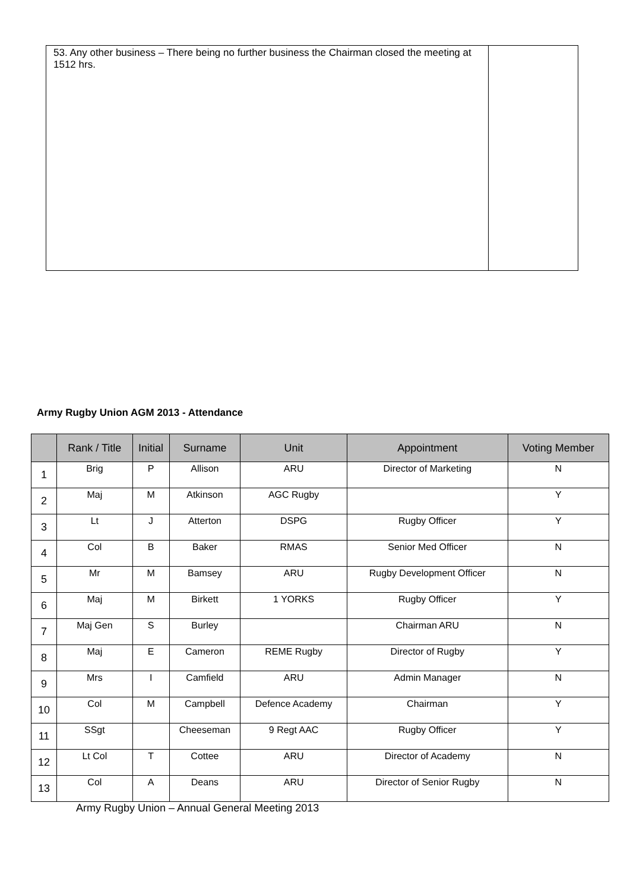| 53. Any other business – There being no further business the Chairman closed the meeting at 1512 hrs. | |
Army Rugby Union AGM 2013 - Attendance
| | Rank / Title | Initial | Surname | Unit | Appointment | Voting Member |
| --- | --- | --- | --- | --- | --- | --- |
| 1 | Brig | P | Allison | ARU | Director of Marketing | N |
| 2 | Maj | M | Atkinson | AGC Rugby | | Y |
| 3 | Lt | J | Atterton | DSPG | Rugby Officer | Y |
| 4 | Col | B | Baker | RMAS | Senior Med Officer | N |
| 5 | Mr | M | Bamsey | ARU | Rugby Development Officer | N |
| 6 | Maj | M | Birkett | 1 YORKS | Rugby Officer | Y |
| 7 | Maj Gen | S | Burley | | Chairman ARU | N |
| 8 | Maj | E | Cameron | REME Rugby | Director of Rugby | Y |
| 9 | Mrs | I | Camfield | ARU | Admin Manager | N |
| 10 | Col | M | Campbell | Defence Academy | Chairman | Y |
| 11 | SSgt | | Cheeseman | 9 Regt AAC | Rugby Officer | Y |
| 12 | Lt Col | T | Cottee | ARU | Director of Academy | N |
| 13 | Col | A | Deans | ARU | Director of Senior Rugby | N |
Army Rugby Union – Annual General Meeting 2013